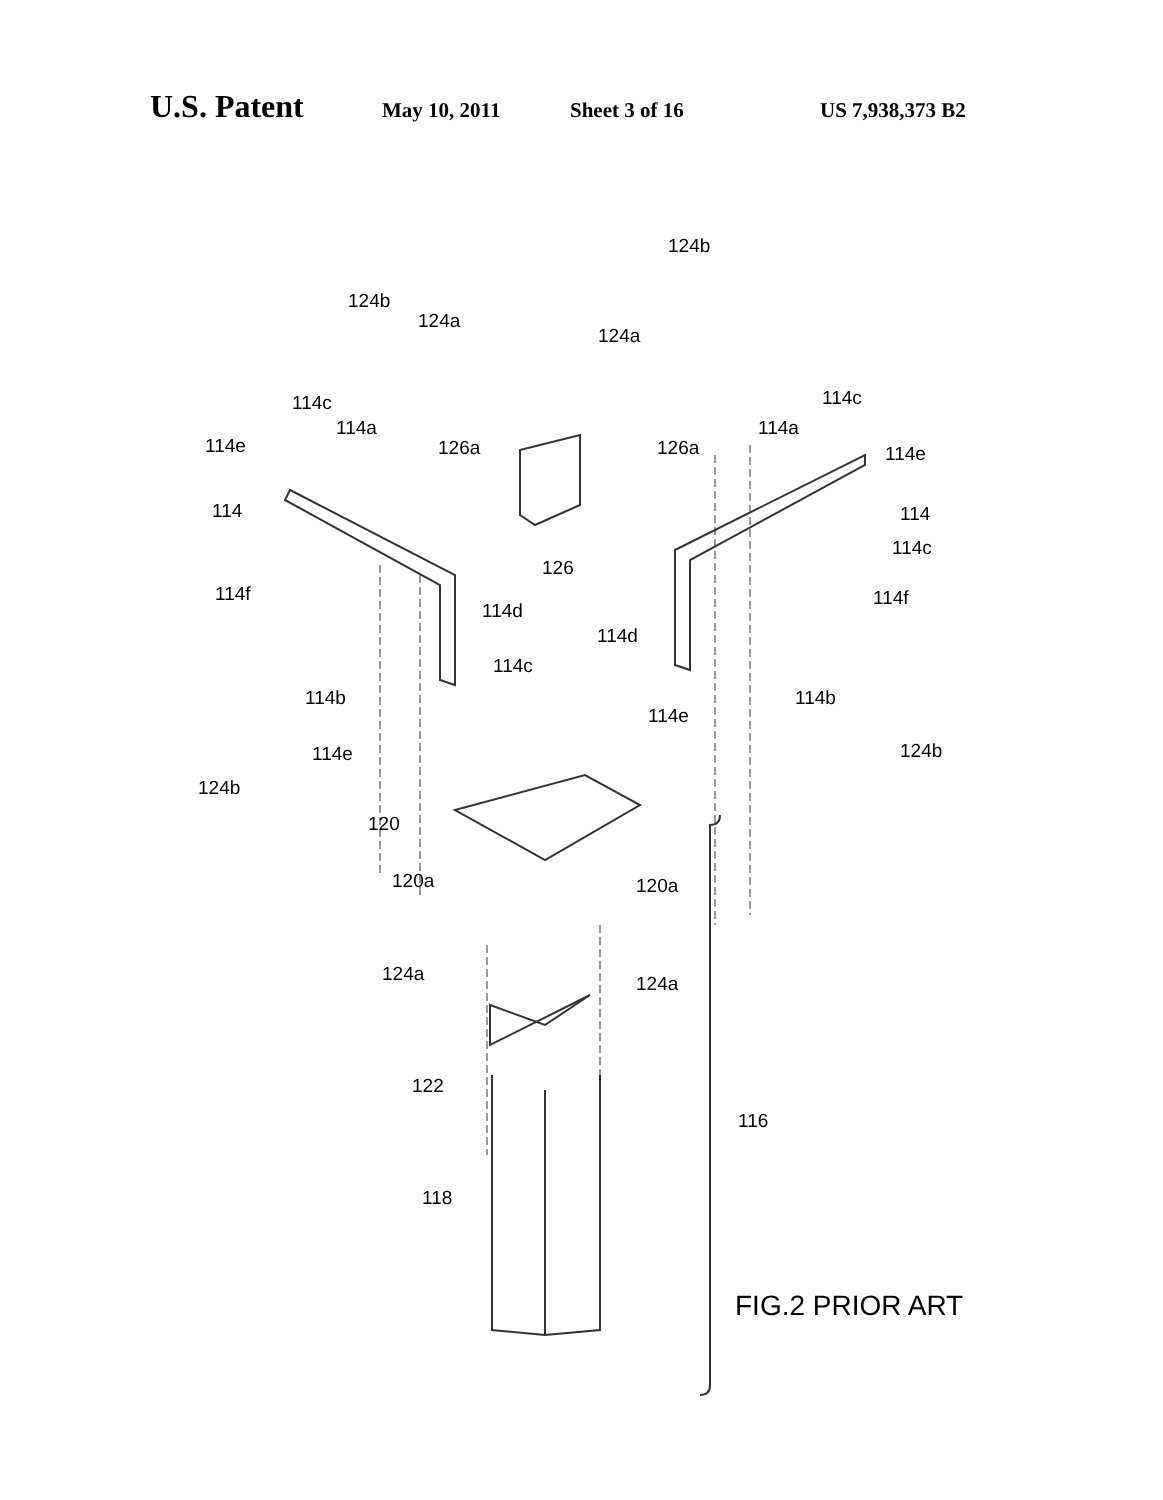U.S. Patent May 10, 2011 Sheet 3 of 16 US 7,938,373 B2
124b
124b
124a
124a
114c 114c
114a 114a
114e 126a 126a 114e
114 114
114c
126
114f 114f
114d
114d
114c
114b 114b
114e
124b 114e
124b
120
120a 120a
124a 124a
122
116
118
FIG.2 PRIOR ART